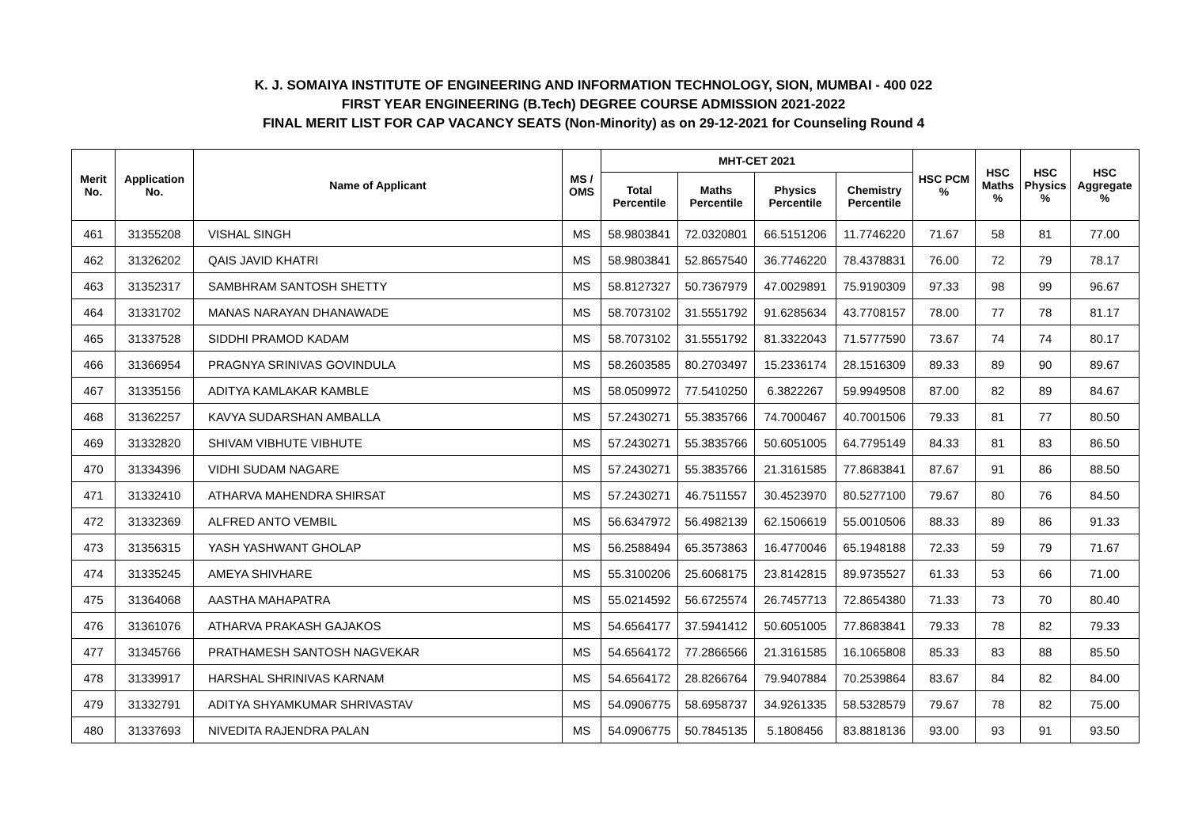K. J. SOMAIYA INSTITUTE OF ENGINEERING AND INFORMATION TECHNOLOGY, SION, MUMBAI - 400 022
FIRST YEAR ENGINEERING (B.Tech) DEGREE COURSE ADMISSION 2021-2022
FINAL MERIT LIST FOR CAP VACANCY SEATS (Non-Minority) as on 29-12-2021 for Counseling Round 4
| Merit No. | Application No. | Name of Applicant | MS / OMS | MHT-CET 2021 | | | | HSC PCM % | HSC Maths % | HSC Physics % | HSC Aggregate % |
| --- | --- | --- | --- | --- | --- | --- | --- | --- | --- | --- | --- |
| | | | | Total Percentile | Maths Percentile | Physics Percentile | Chemistry Percentile | | | | |
| 461 | 31355208 | VISHAL SINGH | MS | 58.9803841 | 72.0320801 | 66.5151206 | 11.7746220 | 71.67 | 58 | 81 | 77.00 |
| 462 | 31326202 | QAIS JAVID KHATRI | MS | 58.9803841 | 52.8657540 | 36.7746220 | 78.4378831 | 76.00 | 72 | 79 | 78.17 |
| 463 | 31352317 | SAMBHRAM SANTOSH SHETTY | MS | 58.8127327 | 50.7367979 | 47.0029891 | 75.9190309 | 97.33 | 98 | 99 | 96.67 |
| 464 | 31331702 | MANAS NARAYAN DHANAWADE | MS | 58.7073102 | 31.5551792 | 91.6285634 | 43.7708157 | 78.00 | 77 | 78 | 81.17 |
| 465 | 31337528 | SIDDHI PRAMOD KADAM | MS | 58.7073102 | 31.5551792 | 81.3322043 | 71.5777590 | 73.67 | 74 | 74 | 80.17 |
| 466 | 31366954 | PRAGNYA SRINIVAS GOVINDULA | MS | 58.2603585 | 80.2703497 | 15.2336174 | 28.1516309 | 89.33 | 89 | 90 | 89.67 |
| 467 | 31335156 | ADITYA KAMLAKAR KAMBLE | MS | 58.0509972 | 77.5410250 | 6.3822267 | 59.9949508 | 87.00 | 82 | 89 | 84.67 |
| 468 | 31362257 | KAVYA SUDARSHAN AMBALLA | MS | 57.2430271 | 55.3835766 | 74.7000467 | 40.7001506 | 79.33 | 81 | 77 | 80.50 |
| 469 | 31332820 | SHIVAM VIBHUTE VIBHUTE | MS | 57.2430271 | 55.3835766 | 50.6051005 | 64.7795149 | 84.33 | 81 | 83 | 86.50 |
| 470 | 31334396 | VIDHI SUDAM NAGARE | MS | 57.2430271 | 55.3835766 | 21.3161585 | 77.8683841 | 87.67 | 91 | 86 | 88.50 |
| 471 | 31332410 | ATHARVA MAHENDRA SHIRSAT | MS | 57.2430271 | 46.7511557 | 30.4523970 | 80.5277100 | 79.67 | 80 | 76 | 84.50 |
| 472 | 31332369 | ALFRED ANTO VEMBIL | MS | 56.6347972 | 56.4982139 | 62.1506619 | 55.0010506 | 88.33 | 89 | 86 | 91.33 |
| 473 | 31356315 | YASH YASHWANT GHOLAP | MS | 56.2588494 | 65.3573863 | 16.4770046 | 65.1948188 | 72.33 | 59 | 79 | 71.67 |
| 474 | 31335245 | AMEYA SHIVHARE | MS | 55.3100206 | 25.6068175 | 23.8142815 | 89.9735527 | 61.33 | 53 | 66 | 71.00 |
| 475 | 31364068 | AASTHA MAHAPATRA | MS | 55.0214592 | 56.6725574 | 26.7457713 | 72.8654380 | 71.33 | 73 | 70 | 80.40 |
| 476 | 31361076 | ATHARVA PRAKASH GAJAKOS | MS | 54.6564177 | 37.5941412 | 50.6051005 | 77.8683841 | 79.33 | 78 | 82 | 79.33 |
| 477 | 31345766 | PRATHAMESH SANTOSH NAGVEKAR | MS | 54.6564172 | 77.2866566 | 21.3161585 | 16.1065808 | 85.33 | 83 | 88 | 85.50 |
| 478 | 31339917 | HARSHAL SHRINIVAS KARNAM | MS | 54.6564172 | 28.8266764 | 79.9407884 | 70.2539864 | 83.67 | 84 | 82 | 84.00 |
| 479 | 31332791 | ADITYA SHYAMKUMAR SHRIVASTAV | MS | 54.0906775 | 58.6958737 | 34.9261335 | 58.5328579 | 79.67 | 78 | 82 | 75.00 |
| 480 | 31337693 | NIVEDITA RAJENDRA PALAN | MS | 54.0906775 | 50.7845135 | 5.1808456 | 83.8818136 | 93.00 | 93 | 91 | 93.50 |